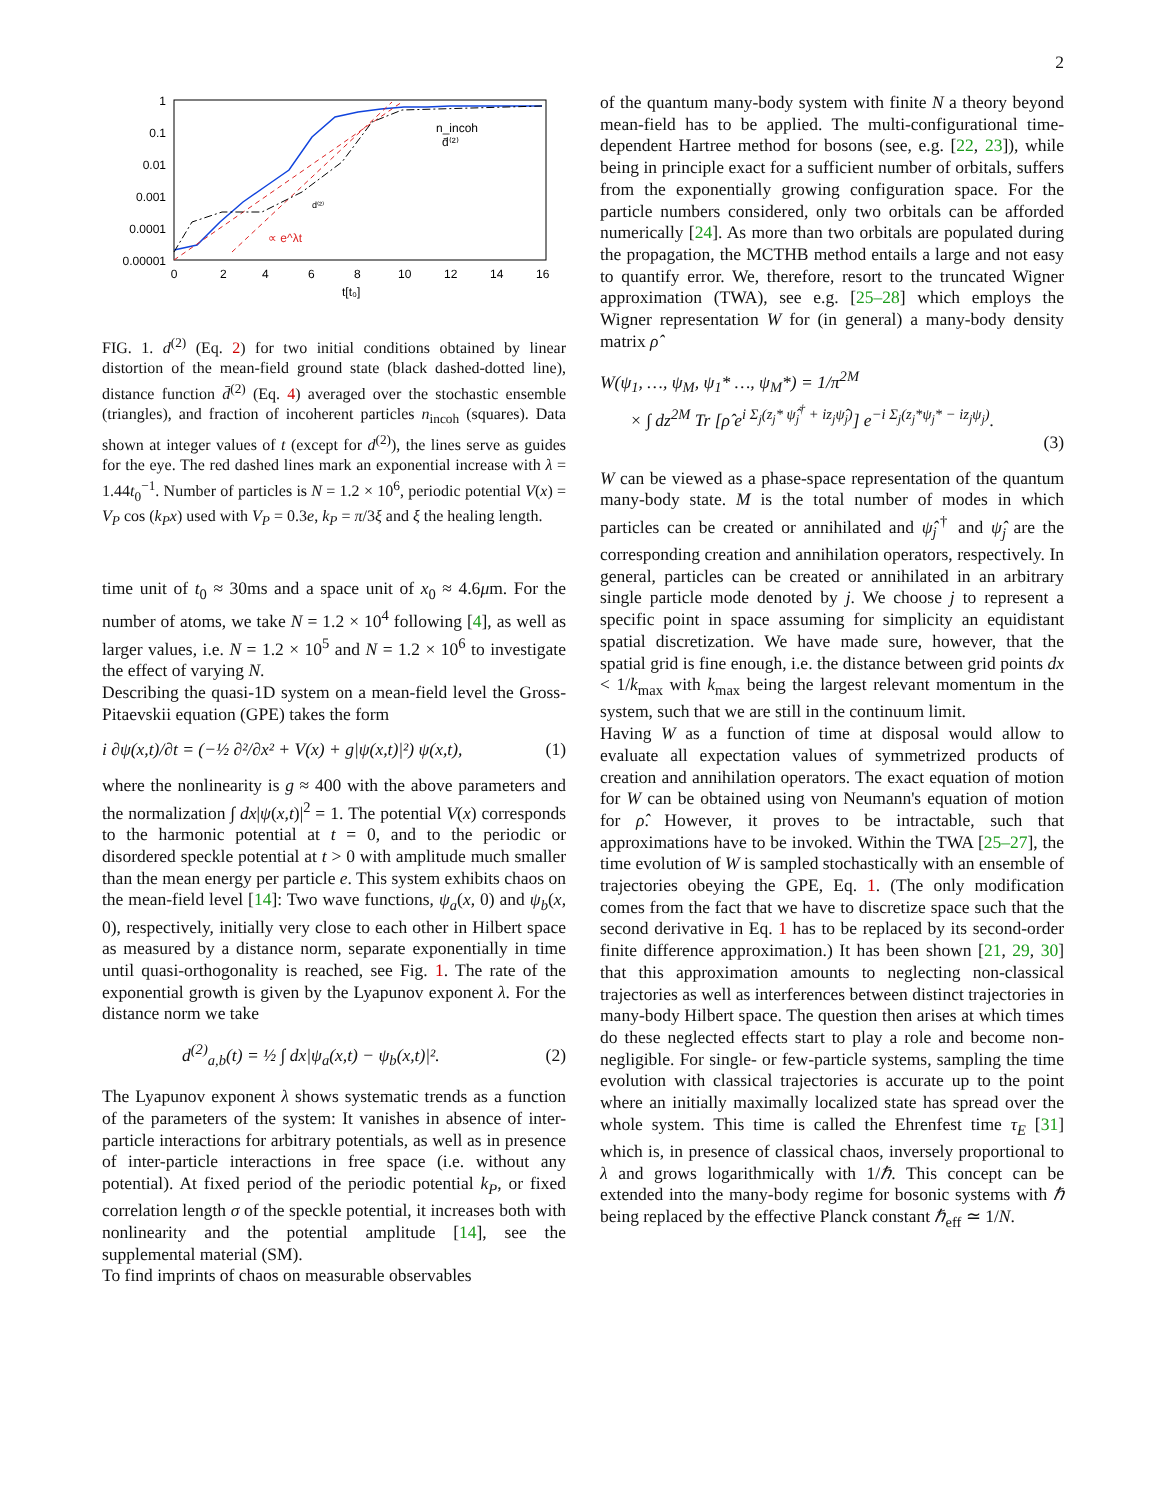2
1
0.1
0.01
0.001
0.0001
0.00001
0
2
4
6
8
10
12
14
16
t[t₀]
n_incoh
d̄⁽²⁾
∝ e^λt
d⁽²⁾
FIG. 1. d<sup>(2)</sup> (Eq. 2) for two initial conditions obtained by linear distortion of the mean-field ground state (black dashed-dotted line), distance function d̄<sup>(2)</sup> (Eq. 4) averaged over the stochastic ensemble (triangles), and fraction of incoherent particles n<sub>incoh</sub> (squares). Data shown at integer values of t (except for d<sup>(2)</sup>), the lines serve as guides for the eye. The red dashed lines mark an exponential increase with λ = 1.44t<sub>0</sub><sup>−1</sup>. Number of particles is N = 1.2 × 10<sup>6</sup>, periodic potential V(x) = V<sub>P</sub> cos (k<sub>P</sub>x) used with V<sub>P</sub> = 0.3e, k<sub>P</sub> = π/3ξ and ξ the healing length.
time unit of t<sub>0</sub> ≈ 30ms and a space unit of x<sub>0</sub> ≈ 4.6μm. For the number of atoms, we take N = 1.2 × 10<sup>4</sup> following [4], as well as larger values, i.e. N = 1.2 × 10<sup>5</sup> and N = 1.2 × 10<sup>6</sup> to investigate the effect of varying N.
Describing the quasi-1D system on a mean-field level the Gross-Pitaevskii equation (GPE) takes the form
i ∂ψ(x,t)/∂t = (−½ ∂²/∂x² + V(x) + g|ψ(x,t)|²) ψ(x,t), (1)
where the nonlinearity is g ≈ 400 with the above parameters and the normalization ∫ dx|ψ(x,t)|<sup>2</sup> = 1. The potential V(x) corresponds to the harmonic potential at t = 0, and to the periodic or disordered speckle potential at t > 0 with amplitude much smaller than the mean energy per particle e. This system exhibits chaos on the mean-field level [14]: Two wave functions, ψ<sub>a</sub>(x, 0) and ψ<sub>b</sub>(x, 0), respectively, initially very close to each other in Hilbert space as measured by a distance norm, separate exponentially in time until quasi-orthogonality is reached, see Fig. 1. The rate of the exponential growth is given by the Lyapunov exponent λ. For the distance norm we take
d<sup>(2)</sup><sub>a,b</sub>(t) = ½ ∫ dx|ψ<sub>a</sub>(x,t) − ψ<sub>b</sub>(x,t)|². (2)
The Lyapunov exponent λ shows systematic trends as a function of the parameters of the system: It vanishes in absence of inter-particle interactions for arbitrary potentials, as well as in presence of inter-particle interactions in free space (i.e. without any potential). At fixed period of the periodic potential k<sub>P</sub>, or fixed correlation length σ of the speckle potential, it increases both with nonlinearity and the potential amplitude [14], see the supplemental material (SM).
To find imprints of chaos on measurable observables
of the quantum many-body system with finite N a theory beyond mean-field has to be applied. The multi-configurational time-dependent Hartree method for bosons (see, e.g. [22, 23]), while being in principle exact for a sufficient number of orbitals, suffers from the exponentially growing configuration space. For the particle numbers considered, only two orbitals can be afforded numerically [24]. As more than two orbitals are populated during the propagation, the MCTHB method entails a large and not easy to quantify error. We, therefore, resort to the truncated Wigner approximation (TWA), see e.g. [25–28] which employs the Wigner representation W for (in general) a many-body density matrix ρ̂
W(ψ<sub>1</sub>, …, ψ<sub>M</sub>, ψ<sub>1</sub>* …, ψ<sub>M</sub>*) = 1/π<sup>2M</sup>
× ∫ dz<sup>2M</sup> Tr [ρ̂ e<sup>i Σ<sub>j</sub>(z<sub>j</sub>* ψ̂<sub>j</sub><sup>†</sup> + iz<sub>j</sub>ψ̂<sub>j</sub>)</sup>] e<sup>−i Σ<sub>j</sub>(z<sub>j</sub>*ψ<sub>j</sub>* − iz<sub>j</sub>ψ<sub>j</sub>)</sup>.
(3)
W can be viewed as a phase-space representation of the quantum many-body state. M is the total number of modes in which particles can be created or annihilated and ψ̂<sub>j</sub><sup>†</sup> and ψ̂<sub>j</sub> are the corresponding creation and annihilation operators, respectively. In general, particles can be created or annihilated in an arbitrary single particle mode denoted by j. We choose j to represent a specific point in space assuming for simplicity an equidistant spatial discretization. We have made sure, however, that the spatial grid is fine enough, i.e. the distance between grid points dx < 1/k<sub>max</sub> with k<sub>max</sub> being the largest relevant momentum in the system, such that we are still in the continuum limit.
Having W as a function of time at disposal would allow to evaluate all expectation values of symmetrized products of creation and annihilation operators. The exact equation of motion for W can be obtained using von Neumann's equation of motion for ρ̂. However, it proves to be intractable, such that approximations have to be invoked. Within the TWA [25–27], the time evolution of W is sampled stochastically with an ensemble of trajectories obeying the GPE, Eq. 1. (The only modification comes from the fact that we have to discretize space such that the second derivative in Eq. 1 has to be replaced by its second-order finite difference approximation.) It has been shown [21, 29, 30] that this approximation amounts to neglecting non-classical trajectories as well as interferences between distinct trajectories in many-body Hilbert space. The question then arises at which times do these neglected effects start to play a role and become non-negligible. For single- or few-particle systems, sampling the time evolution with classical trajectories is accurate up to the point where an initially maximally localized state has spread over the whole system. This time is called the Ehrenfest time τ<sub>E</sub> [31] which is, in presence of classical chaos, inversely proportional to λ and grows logarithmically with 1/ℏ. This concept can be extended into the many-body regime for bosonic systems with ℏ being replaced by the effective Planck constant ℏ<sub>eff</sub> ≃ 1/N.